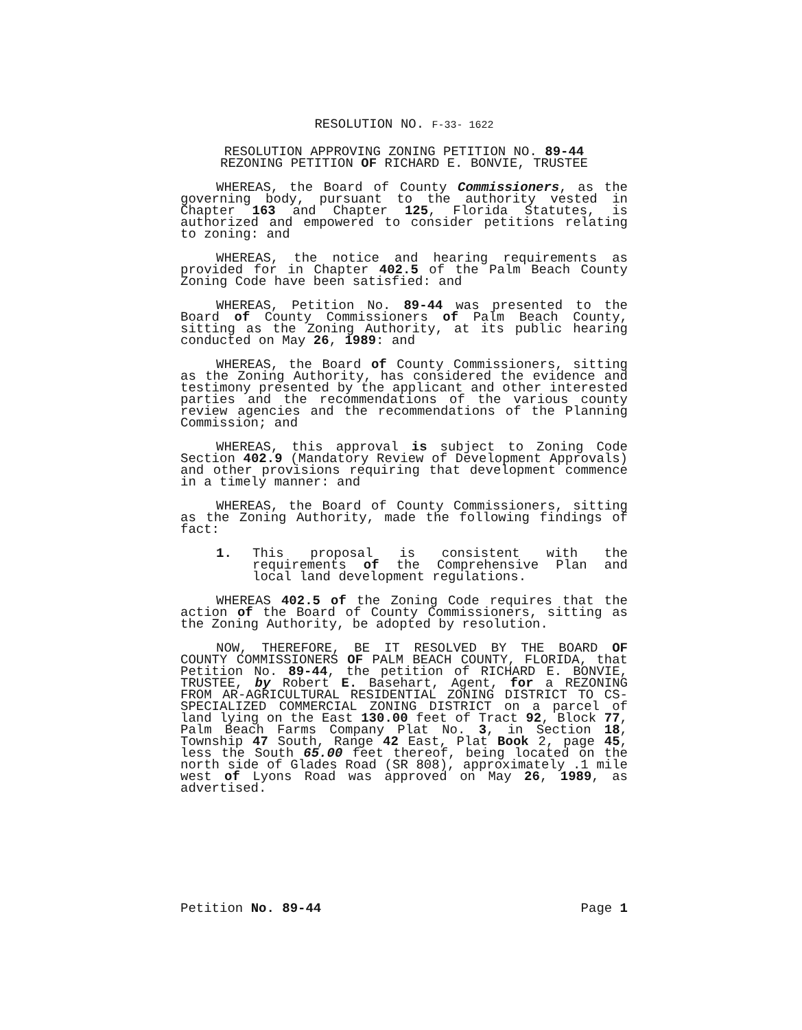RESOLUTION NO. F-33- 1622
RESOLUTION APPROVING ZONING PETITION NO. 89-44
REZONING PETITION OF RICHARD E. BONVIE, TRUSTEE
WHEREAS, the Board of County Commissioners, as the governing body, pursuant to the authority vested in Chapter 163 and Chapter 125, Florida Statutes, is authorized and empowered to consider petitions relating to zoning: and
WHEREAS, the notice and hearing requirements as provided for in Chapter 402.5 of the Palm Beach County Zoning Code have been satisfied: and
WHEREAS, Petition No. 89-44 was presented to the Board of County Commissioners of Palm Beach County, sitting as the Zoning Authority, at its public hearing conducted on May 26, 1989: and
WHEREAS, the Board of County Commissioners, sitting as the Zoning Authority, has considered the evidence and testimony presented by the applicant and other interested parties and the recommendations of the various county review agencies and the recommendations of the Planning Commission; and
WHEREAS, this approval is subject to Zoning Code Section 402.9 (Mandatory Review of Development Approvals) and other provisions requiring that development commence in a timely manner: and
WHEREAS, the Board of County Commissioners, sitting as the Zoning Authority, made the following findings of fact:
1. This proposal is consistent with the requirements of the Comprehensive Plan and local land development regulations.
WHEREAS 402.5 of the Zoning Code requires that the action of the Board of County Commissioners, sitting as the Zoning Authority, be adopted by resolution.
NOW, THEREFORE, BE IT RESOLVED BY THE BOARD OF COUNTY COMMISSIONERS OF PALM BEACH COUNTY, FLORIDA, that Petition No. 89-44, the petition of RICHARD E. BONVIE, TRUSTEE, by Robert E. Basehart, Agent, for a REZONING FROM AR-AGRICULTURAL RESIDENTIAL ZONING DISTRICT TO CS-SPECIALIZED COMMERCIAL ZONING DISTRICT on a parcel of land lying on the East 130.00 feet of Tract 92, Block 77, Palm Beach Farms Company Plat No. 3, in Section 18, Township 47 South, Range 42 East, Plat Book 2, page 45, less the South 65.00 feet thereof, being located on the north side of Glades Road (SR 808), approximately .1 mile west of Lyons Road was approved on May 26, 1989, as advertised.
Petition No. 89-44 Page 1